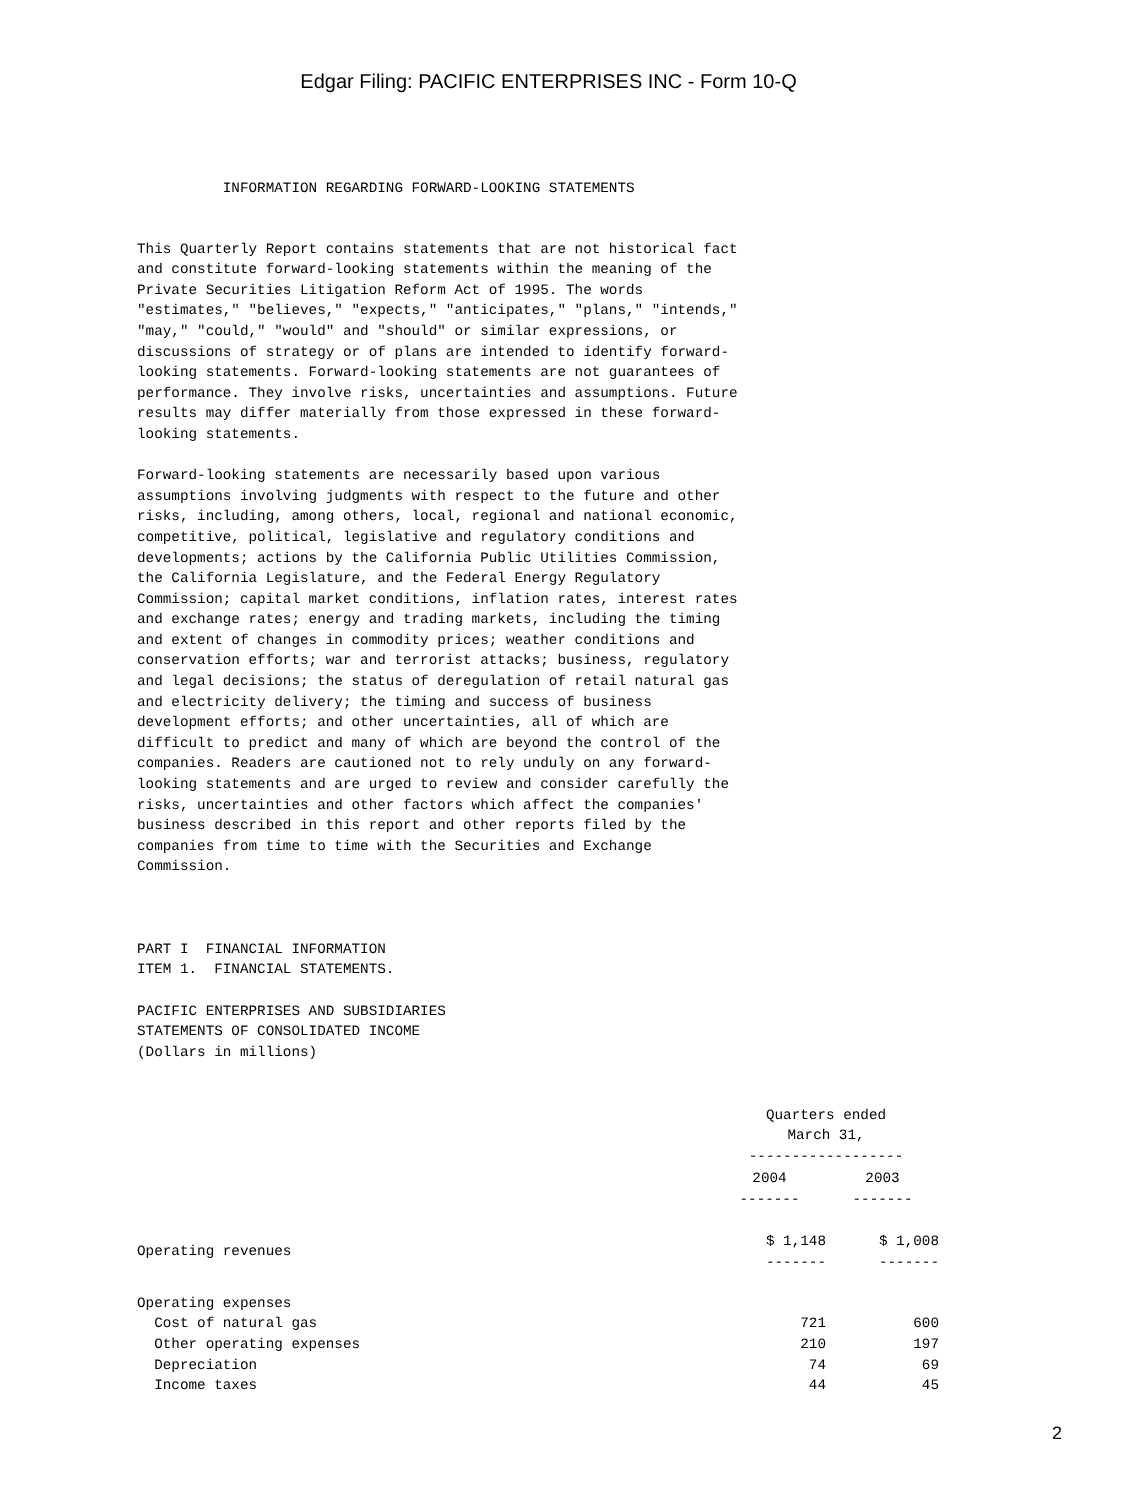Edgar Filing: PACIFIC ENTERPRISES INC - Form 10-Q
INFORMATION REGARDING FORWARD-LOOKING STATEMENTS
This Quarterly Report contains statements that are not historical fact and constitute forward-looking statements within the meaning of the Private Securities Litigation Reform Act of 1995. The words "estimates," "believes," "expects," "anticipates," "plans," "intends," "may," "could," "would" and "should" or similar expressions, or discussions of strategy or of plans are intended to identify forward- looking statements. Forward-looking statements are not guarantees of performance. They involve risks, uncertainties and assumptions. Future results may differ materially from those expressed in these forward- looking statements. Forward-looking statements are necessarily based upon various assumptions involving judgments with respect to the future and other risks, including, among others, local, regional and national economic, competitive, political, legislative and regulatory conditions and developments; actions by the California Public Utilities Commission, the California Legislature, and the Federal Energy Regulatory Commission; capital market conditions, inflation rates, interest rates and exchange rates; energy and trading markets, including the timing and extent of changes in commodity prices; weather conditions and conservation efforts; war and terrorist attacks; business, regulatory and legal decisions; the status of deregulation of retail natural gas and electricity delivery; the timing and success of business development efforts; and other uncertainties, all of which are difficult to predict and many of which are beyond the control of the companies. Readers are cautioned not to rely unduly on any forward- looking statements and are urged to review and consider carefully the risks, uncertainties and other factors which affect the companies' business described in this report and other reports filed by the companies from time to time with the Securities and Exchange Commission. PART I FINANCIAL INFORMATION ITEM 1. FINANCIAL STATEMENTS. PACIFIC ENTERPRISES AND SUBSIDIARIES STATEMENTS OF CONSOLIDATED INCOME (Dollars in millions)
| | Quarters ended March 31, ------------------ | |
| | 2004 ------- | 2003 ------- |
| Operating revenues | $ 1,148 ------- | $ 1,008 ------- |
| Operating expenses | | |
| Cost of natural gas | 721 | 600 |
| Other operating expenses | 210 | 197 |
| Depreciation | 74 | 69 |
| Income taxes | 44 | 45 |
2